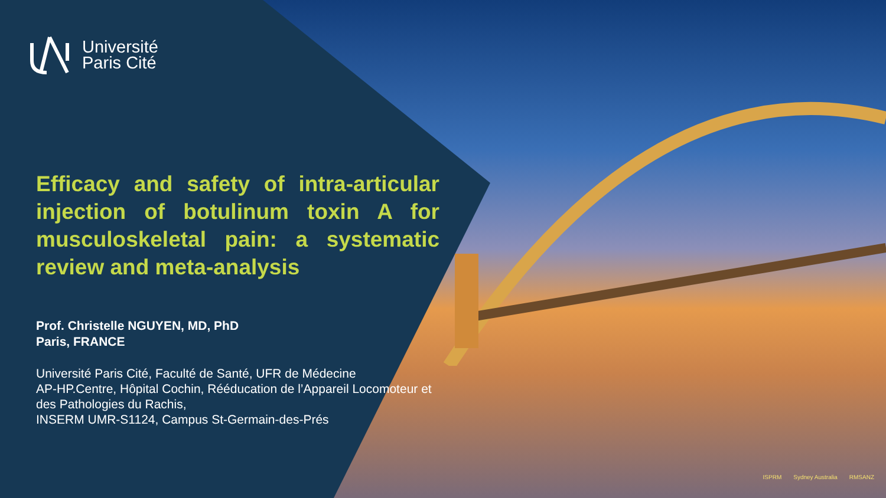Université
Paris Cité
Efficacy and safety of intra-articular injection of botulinum toxin A for musculoskeletal pain: a systematic review and meta-analysis
Prof. Christelle NGUYEN, MD, PhD
Paris, FRANCE
Université Paris Cité, Faculté de Santé, UFR de Médecine
AP-HP.Centre, Hôpital Cochin, Rééducation de l’Appareil Locomoteur et des Pathologies du Rachis,
INSERM UMR-S1124, Campus St-Germain-des-Prés
ISPRM Sydney Australia RMSANZ